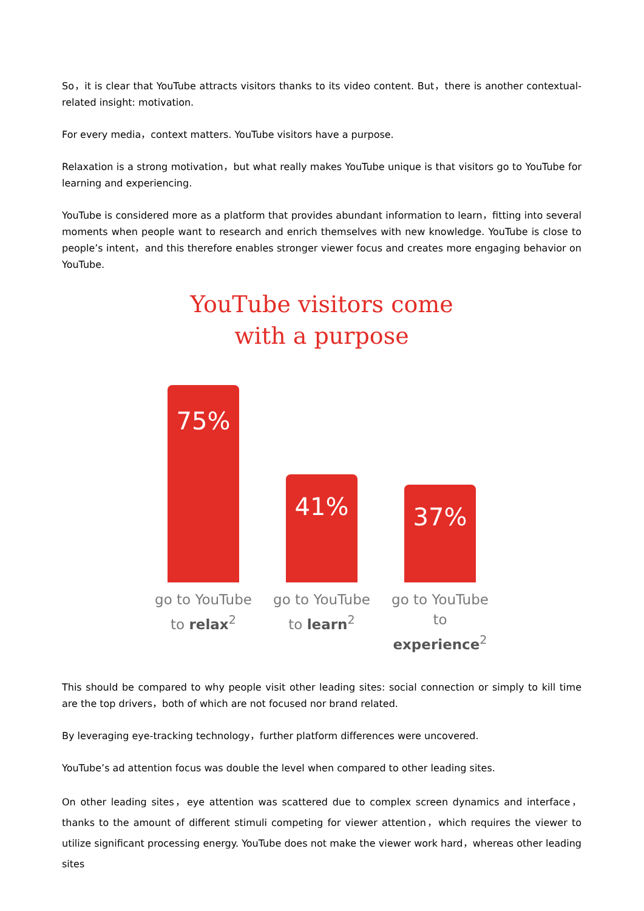So，it is clear that YouTube attracts visitors thanks to its video content. But，there is another contextual-related insight: motivation.
For every media，context matters. YouTube visitors have a purpose.
Relaxation is a strong motivation，but what really makes YouTube unique is that visitors go to YouTube for learning and experiencing.
YouTube is considered more as a platform that provides abundant information to learn，fitting into several moments when people want to research and enrich themselves with new knowledge. YouTube is close to people’s intent，and this therefore enables stronger viewer focus and creates more engaging behavior on YouTube.
YouTube visitors come
with a purpose
75%
41%
37%
go to YouTube to relax<sup>2</sup>
go to YouTube to learn<sup>2</sup>
go to YouTube to experience<sup>2</sup>
This should be compared to why people visit other leading sites: social connection or simply to kill time are the top drivers，both of which are not focused nor brand related.
By leveraging eye-tracking technology，further platform differences were uncovered.
YouTube’s ad attention focus was double the level when compared to other leading sites.
On other leading sites，eye attention was scattered due to complex screen dynamics and interface，thanks to the amount of different stimuli competing for viewer attention，which requires the viewer to utilize significant processing energy. YouTube does not make the viewer work hard，whereas other leading sites